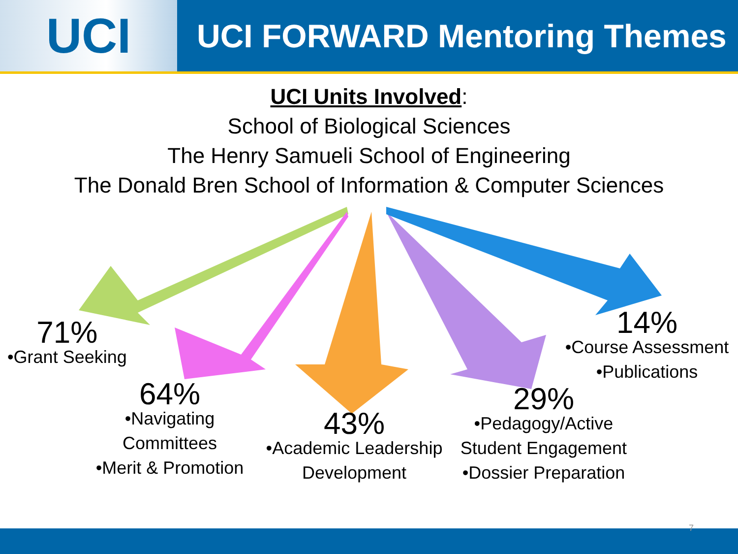UCI
UCI FORWARD Mentoring Themes
UCI Units Involved:
School of Biological Sciences
The Henry Samueli School of Engineering
The Donald Bren School of Information & Computer Sciences
71%
•Grant Seeking
64%
•Navigating
Committees
•Merit & Promotion
43%
•Academic Leadership
Development
29%
•Pedagogy/Active
Student Engagement
•Dossier Preparation
14%
•Course Assessment
•Publications
7